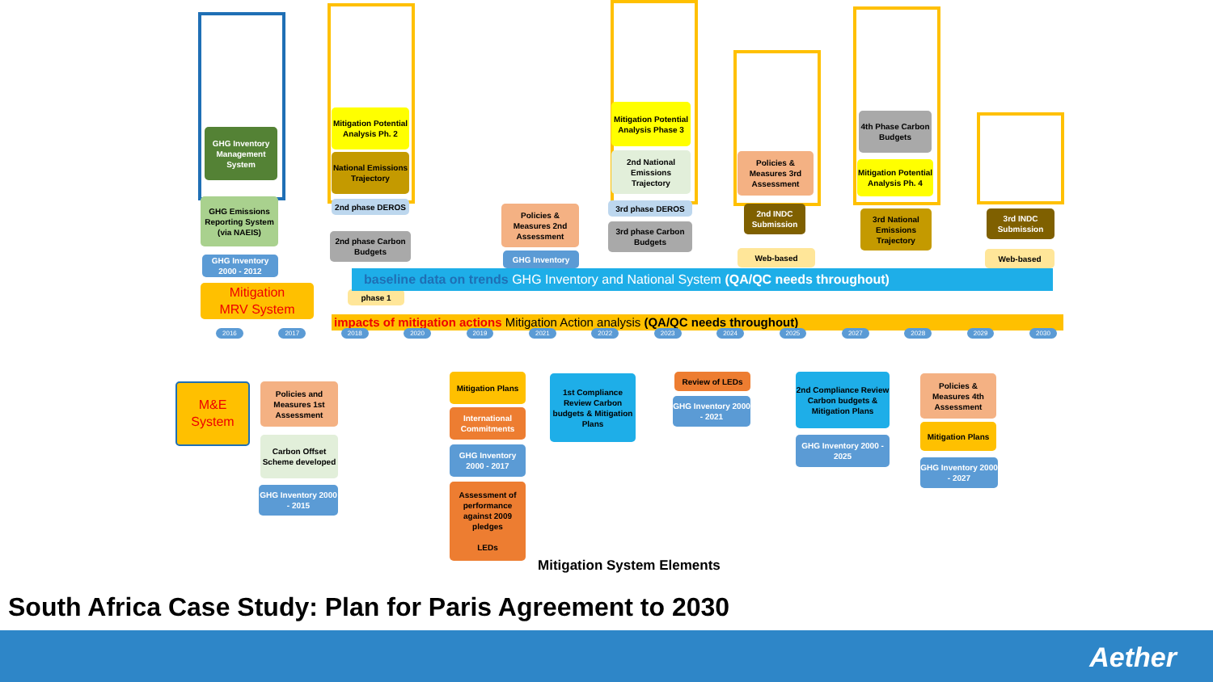GHG Inventory Management System
GHG Emissions Reporting System (via NAEIS)
GHG Inventory 2000 - 2012
Mitigation
MRV System
Mitigation Potential Analysis Ph. 2
National Emissions Trajectory
2nd phase DEROS
2nd phase Carbon Budgets
phase 1
Policies & Measures 2nd Assessment
GHG Inventory
Mitigation Potential Analysis Phase 3
2nd National Emissions Trajectory
3rd phase DEROS
3rd phase Carbon Budgets
Policies & Measures 3rd Assessment
2nd INDC Submission
Web-based
4th Phase Carbon Budgets
Mitigation Potential Analysis Ph. 4
3rd National Emissions Trajectory
3rd INDC Submission
Web-based
baseline data on trends GHG Inventory and National System (QA/QC needs throughout)
impacts of mitigation actions Mitigation Action analysis (QA/QC needs throughout)
2016 2017 2018 2020 2019 2021 2022 2023 2024 2025 2027 2028 2029 2030
M&E
System
Policies and Measures 1st Assessment
Carbon Offset Scheme developed
GHG Inventory 2000 - 2015
Mitigation Plans
International Commitments
GHG Inventory 2000 - 2017
Assessment of performance against 2009 pledges
LEDs
1st Compliance Review Carbon budgets & Mitigation Plans
Review of LEDs
GHG Inventory 2000 - 2021
2nd Compliance Review Carbon budgets & Mitigation Plans
GHG Inventory 2000 - 2025
Policies & Measures 4th Assessment
Mitigation Plans
GHG Inventory 2000 - 2027
Mitigation System Elements
South Africa Case Study: Plan for Paris Agreement to 2030
Aether